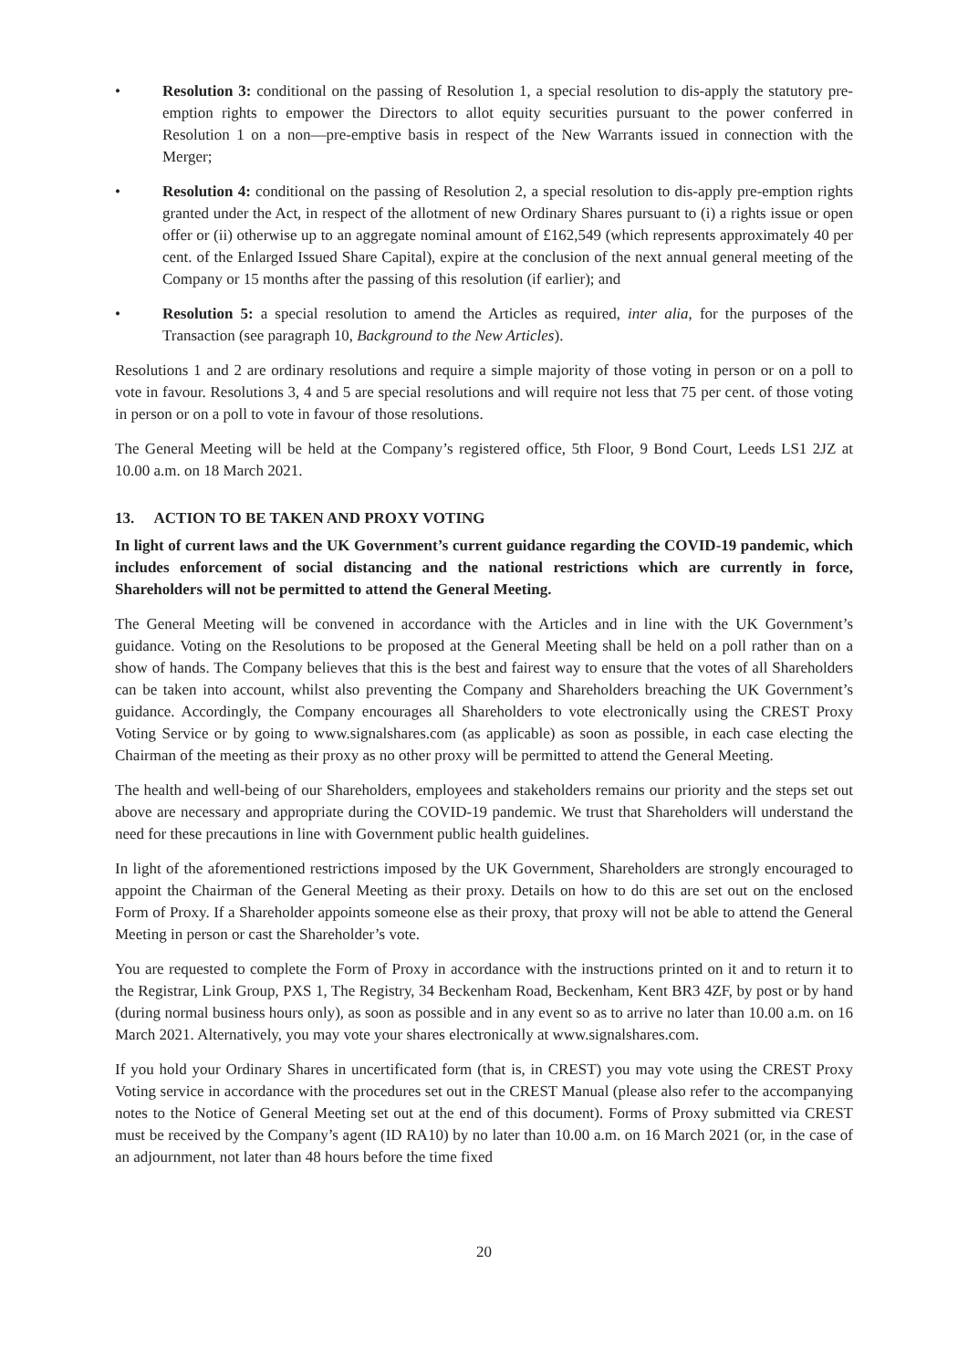• Resolution 3: conditional on the passing of Resolution 1, a special resolution to dis-apply the statutory pre-emption rights to empower the Directors to allot equity securities pursuant to the power conferred in Resolution 1 on a non—pre-emptive basis in respect of the New Warrants issued in connection with the Merger;
• Resolution 4: conditional on the passing of Resolution 2, a special resolution to dis-apply pre-emption rights granted under the Act, in respect of the allotment of new Ordinary Shares pursuant to (i) a rights issue or open offer or (ii) otherwise up to an aggregate nominal amount of £162,549 (which represents approximately 40 per cent. of the Enlarged Issued Share Capital), expire at the conclusion of the next annual general meeting of the Company or 15 months after the passing of this resolution (if earlier); and
• Resolution 5: a special resolution to amend the Articles as required, inter alia, for the purposes of the Transaction (see paragraph 10, Background to the New Articles).
Resolutions 1 and 2 are ordinary resolutions and require a simple majority of those voting in person or on a poll to vote in favour. Resolutions 3, 4 and 5 are special resolutions and will require not less that 75 per cent. of those voting in person or on a poll to vote in favour of those resolutions.
The General Meeting will be held at the Company’s registered office, 5th Floor, 9 Bond Court, Leeds LS1 2JZ at 10.00 a.m. on 18 March 2021.
13. ACTION TO BE TAKEN AND PROXY VOTING
In light of current laws and the UK Government’s current guidance regarding the COVID-19 pandemic, which includes enforcement of social distancing and the national restrictions which are currently in force, Shareholders will not be permitted to attend the General Meeting.
The General Meeting will be convened in accordance with the Articles and in line with the UK Government’s guidance. Voting on the Resolutions to be proposed at the General Meeting shall be held on a poll rather than on a show of hands. The Company believes that this is the best and fairest way to ensure that the votes of all Shareholders can be taken into account, whilst also preventing the Company and Shareholders breaching the UK Government’s guidance. Accordingly, the Company encourages all Shareholders to vote electronically using the CREST Proxy Voting Service or by going to www.signalshares.com (as applicable) as soon as possible, in each case electing the Chairman of the meeting as their proxy as no other proxy will be permitted to attend the General Meeting.
The health and well-being of our Shareholders, employees and stakeholders remains our priority and the steps set out above are necessary and appropriate during the COVID-19 pandemic. We trust that Shareholders will understand the need for these precautions in line with Government public health guidelines.
In light of the aforementioned restrictions imposed by the UK Government, Shareholders are strongly encouraged to appoint the Chairman of the General Meeting as their proxy. Details on how to do this are set out on the enclosed Form of Proxy. If a Shareholder appoints someone else as their proxy, that proxy will not be able to attend the General Meeting in person or cast the Shareholder’s vote.
You are requested to complete the Form of Proxy in accordance with the instructions printed on it and to return it to the Registrar, Link Group, PXS 1, The Registry, 34 Beckenham Road, Beckenham, Kent BR3 4ZF, by post or by hand (during normal business hours only), as soon as possible and in any event so as to arrive no later than 10.00 a.m. on 16 March 2021. Alternatively, you may vote your shares electronically at www.signalshares.com.
If you hold your Ordinary Shares in uncertificated form (that is, in CREST) you may vote using the CREST Proxy Voting service in accordance with the procedures set out in the CREST Manual (please also refer to the accompanying notes to the Notice of General Meeting set out at the end of this document). Forms of Proxy submitted via CREST must be received by the Company’s agent (ID RA10) by no later than 10.00 a.m. on 16 March 2021 (or, in the case of an adjournment, not later than 48 hours before the time fixed
20